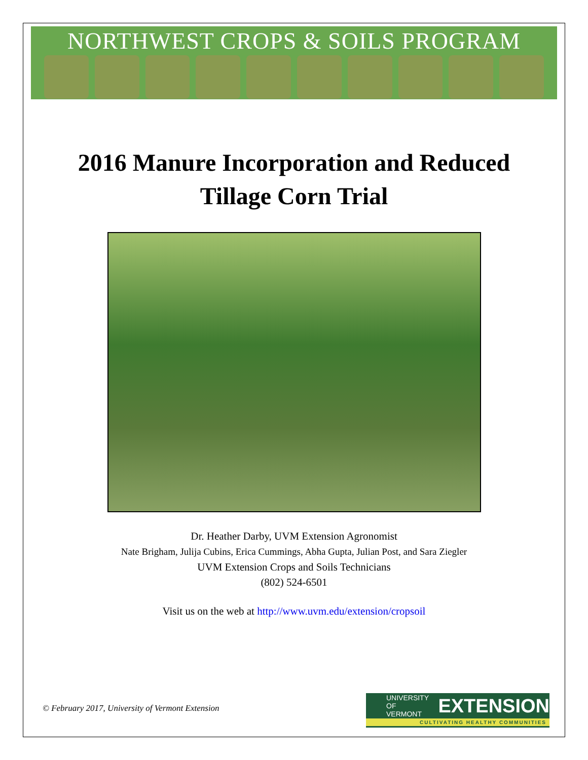NORTHWEST CROPS & SOILS PROGRAM
2016 Manure Incorporation and Reduced
Tillage Corn Trial
Dr. Heather Darby, UVM Extension Agronomist
Nate Brigham, Julija Cubins, Erica Cummings, Abha Gupta, Julian Post, and Sara Ziegler
UVM Extension Crops and Soils Technicians
(802) 524-6501
Visit us on the web at http://www.uvm.edu/extension/cropsoil
© February 2017, University of Vermont Extension
UNIVERSITY OF
VERMONT EXTENSION
CULTIVATING HEALTHY COMMUNITIES